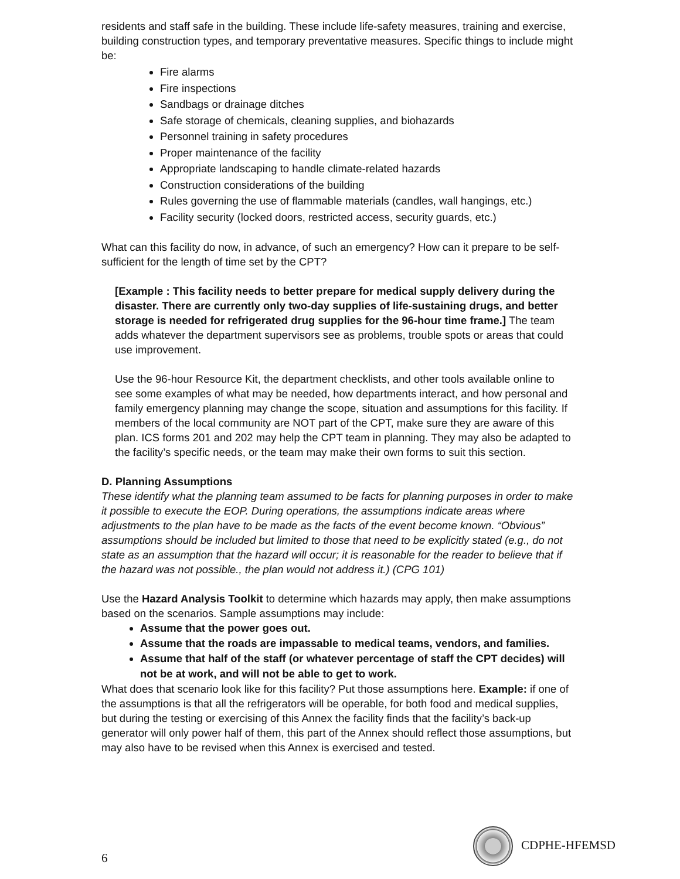residents and staff safe in the building. These include life-safety measures, training and exercise, building construction types, and temporary preventative measures. Specific things to include might be:
Fire alarms
Fire inspections
Sandbags or drainage ditches
Safe storage of chemicals, cleaning supplies, and biohazards
Personnel training in safety procedures
Proper maintenance of the facility
Appropriate landscaping to handle climate-related hazards
Construction considerations of the building
Rules governing the use of flammable materials (candles, wall hangings, etc.)
Facility security (locked doors, restricted access, security guards, etc.)
What can this facility do now, in advance, of such an emergency? How can it prepare to be self-sufficient for the length of time set by the CPT?
[Example : This facility needs to better prepare for medical supply delivery during the disaster. There are currently only two-day supplies of life-sustaining drugs, and better storage is needed for refrigerated drug supplies for the 96-hour time frame.] The team adds whatever the department supervisors see as problems, trouble spots or areas that could use improvement.
Use the 96-hour Resource Kit, the department checklists, and other tools available online to see some examples of what may be needed, how departments interact, and how personal and family emergency planning may change the scope, situation and assumptions for this facility. If members of the local community are NOT part of the CPT, make sure they are aware of this plan. ICS forms 201 and 202 may help the CPT team in planning. They may also be adapted to the facility’s specific needs, or the team may make their own forms to suit this section.
D. Planning Assumptions
These identify what the planning team assumed to be facts for planning purposes in order to make it possible to execute the EOP. During operations, the assumptions indicate areas where adjustments to the plan have to be made as the facts of the event become known. “Obvious” assumptions should be included but limited to those that need to be explicitly stated (e.g., do not state as an assumption that the hazard will occur; it is reasonable for the reader to believe that if the hazard was not possible., the plan would not address it.) (CPG 101)
Use the Hazard Analysis Toolkit to determine which hazards may apply, then make assumptions based on the scenarios. Sample assumptions may include:
Assume that the power goes out.
Assume that the roads are impassable to medical teams, vendors, and families.
Assume that half of the staff (or whatever percentage of staff the CPT decides) will not be at work, and will not be able to get to work.
What does that scenario look like for this facility? Put those assumptions here. Example: if one of the assumptions is that all the refrigerators will be operable, for both food and medical supplies, but during the testing or exercising of this Annex the facility finds that the facility’s back-up generator will only power half of them, this part of the Annex should reflect those assumptions, but may also have to be revised when this Annex is exercised and tested.
6 CDPHE-HFEMSD